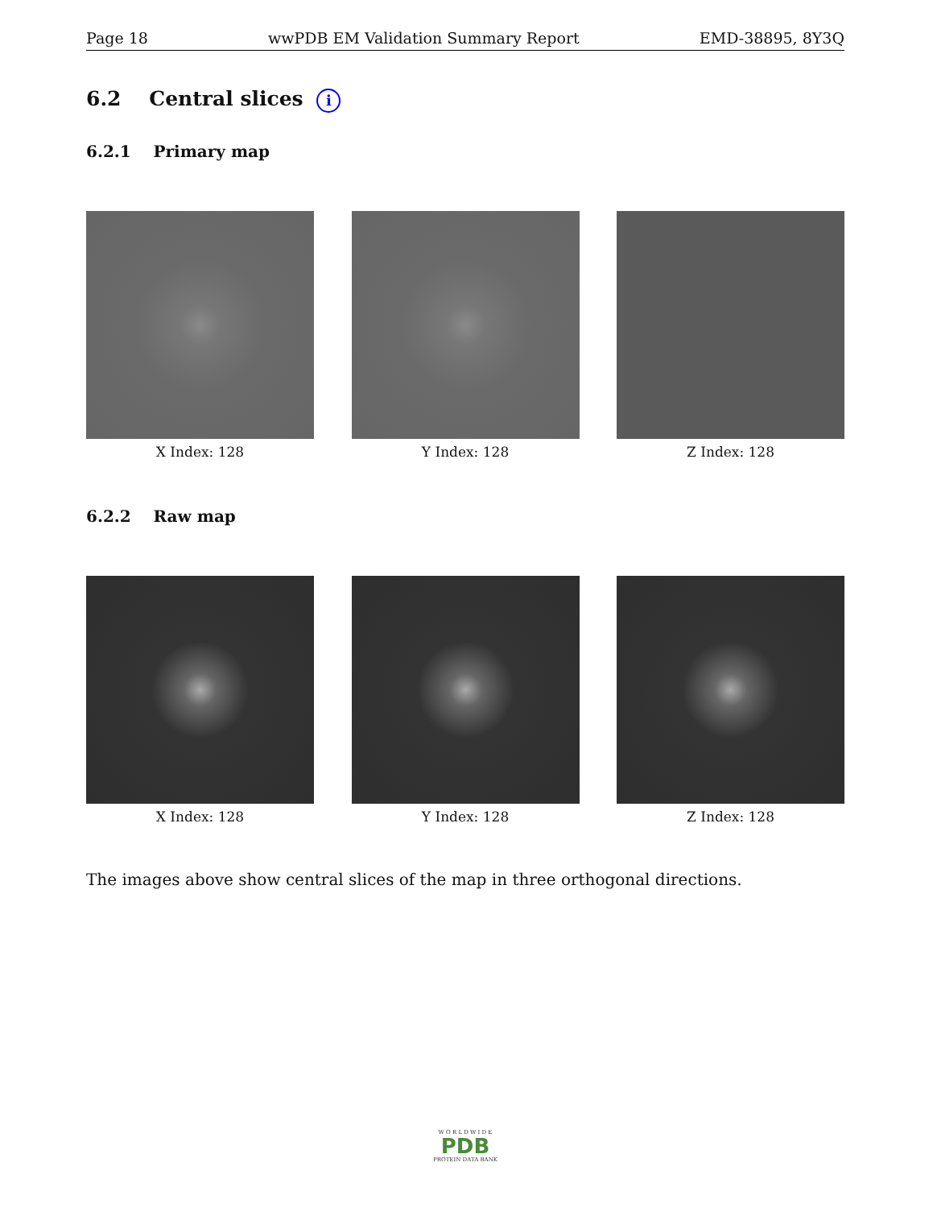Page 18 wwPDB EM Validation Summary Report EMD-38895, 8Y3Q
6.2 Central slices i
6.2.1 Primary map
X Index: 128 Y Index: 128 Z Index: 128
6.2.2 Raw map
X Index: 128 Y Index: 128 Z Index: 128
The images above show central slices of the map in three orthogonal directions.
W O R L D W I D E
PDB
PROTEIN DATA BANK